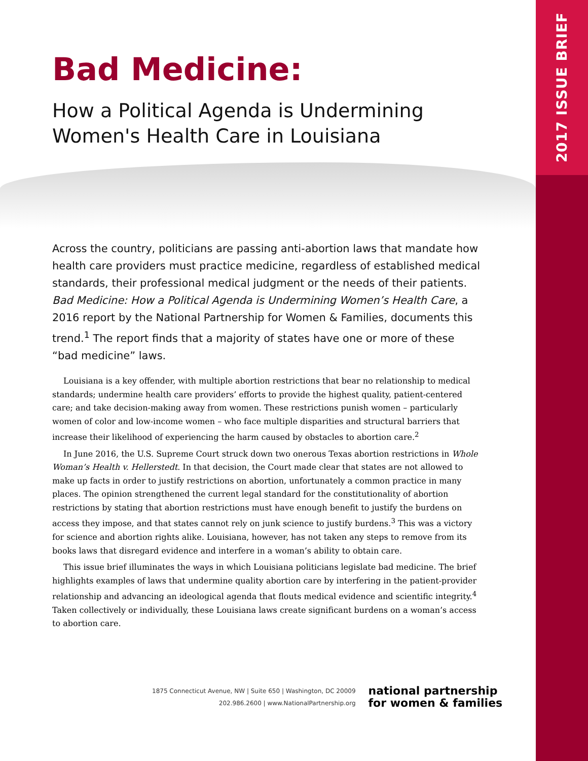2017 ISSUE BRIEF
Bad Medicine:
How a Political Agenda is Undermining Women's Health Care in Louisiana
Across the country, politicians are passing anti-abortion laws that mandate how health care providers must practice medicine, regardless of established medical standards, their professional medical judgment or the needs of their patients. Bad Medicine: How a Political Agenda is Undermining Women’s Health Care, a 2016 report by the National Partnership for Women & Families, documents this trend.<sup>1</sup> The report finds that a majority of states have one or more of these “bad medicine” laws.
Louisiana is a key offender, with multiple abortion restrictions that bear no relationship to medical standards; undermine health care providers’ efforts to provide the highest quality, patient-centered care; and take decision-making away from women. These restrictions punish women – particularly women of color and low-income women – who face multiple disparities and structural barriers that increase their likelihood of experiencing the harm caused by obstacles to abortion care.<sup>2</sup>
In June 2016, the U.S. Supreme Court struck down two onerous Texas abortion restrictions in Whole Woman’s Health v. Hellerstedt. In that decision, the Court made clear that states are not allowed to make up facts in order to justify restrictions on abortion, unfortunately a common practice in many places. The opinion strengthened the current legal standard for the constitutionality of abortion restrictions by stating that abortion restrictions must have enough benefit to justify the burdens on access they impose, and that states cannot rely on junk science to justify burdens.<sup>3</sup> This was a victory for science and abortion rights alike. Louisiana, however, has not taken any steps to remove from its books laws that disregard evidence and interfere in a woman’s ability to obtain care.
This issue brief illuminates the ways in which Louisiana politicians legislate bad medicine. The brief highlights examples of laws that undermine quality abortion care by interfering in the patient-provider relationship and advancing an ideological agenda that flouts medical evidence and scientific integrity.<sup>4</sup> Taken collectively or individually, these Louisiana laws create significant burdens on a woman’s access to abortion care.
1875 Connecticut Avenue, NW | Suite 650 | Washington, DC 20009
202.986.2600 | www.NationalPartnership.org
national partnership
for women & families